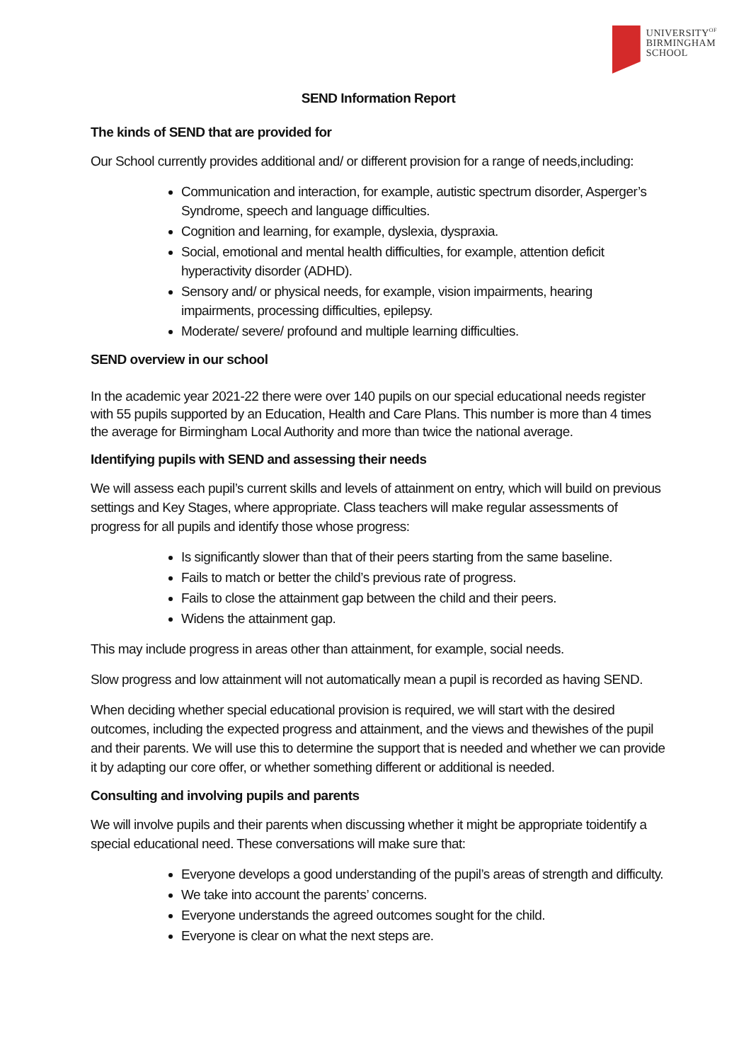UNIVERSITY<sup>OF</sup>
BIRMINGHAM
SCHOOL
SEND Information Report
The kinds of SEND that are provided for
Our School currently provides additional and/ or different provision for a range of needs,including:
Communication and interaction, for example, autistic spectrum disorder, Asperger’s Syndrome, speech and language difficulties.
Cognition and learning, for example, dyslexia, dyspraxia.
Social, emotional and mental health difficulties, for example, attention deficit hyperactivity disorder (ADHD).
Sensory and/ or physical needs, for example, vision impairments, hearing impairments, processing difficulties, epilepsy.
Moderate/ severe/ profound and multiple learning difficulties.
SEND overview in our school
In the academic year 2021-22 there were over 140 pupils on our special educational needs register with 55 pupils supported by an Education, Health and Care Plans. This number is more than 4 times the average for Birmingham Local Authority and more than twice the national average.
Identifying pupils with SEND and assessing their needs
We will assess each pupil’s current skills and levels of attainment on entry, which will build on previous settings and Key Stages, where appropriate. Class teachers will make regular assessments of progress for all pupils and identify those whose progress:
Is significantly slower than that of their peers starting from the same baseline.
Fails to match or better the child’s previous rate of progress.
Fails to close the attainment gap between the child and their peers.
Widens the attainment gap.
This may include progress in areas other than attainment, for example, social needs.
Slow progress and low attainment will not automatically mean a pupil is recorded as having SEND.
When deciding whether special educational provision is required, we will start with the desired outcomes, including the expected progress and attainment, and the views and thewishes of the pupil and their parents. We will use this to determine the support that is needed and whether we can provide it by adapting our core offer, or whether something different or additional is needed.
Consulting and involving pupils and parents
We will involve pupils and their parents when discussing whether it might be appropriate toidentify a special educational need. These conversations will make sure that:
Everyone develops a good understanding of the pupil’s areas of strength and difficulty.
We take into account the parents’ concerns.
Everyone understands the agreed outcomes sought for the child.
Everyone is clear on what the next steps are.